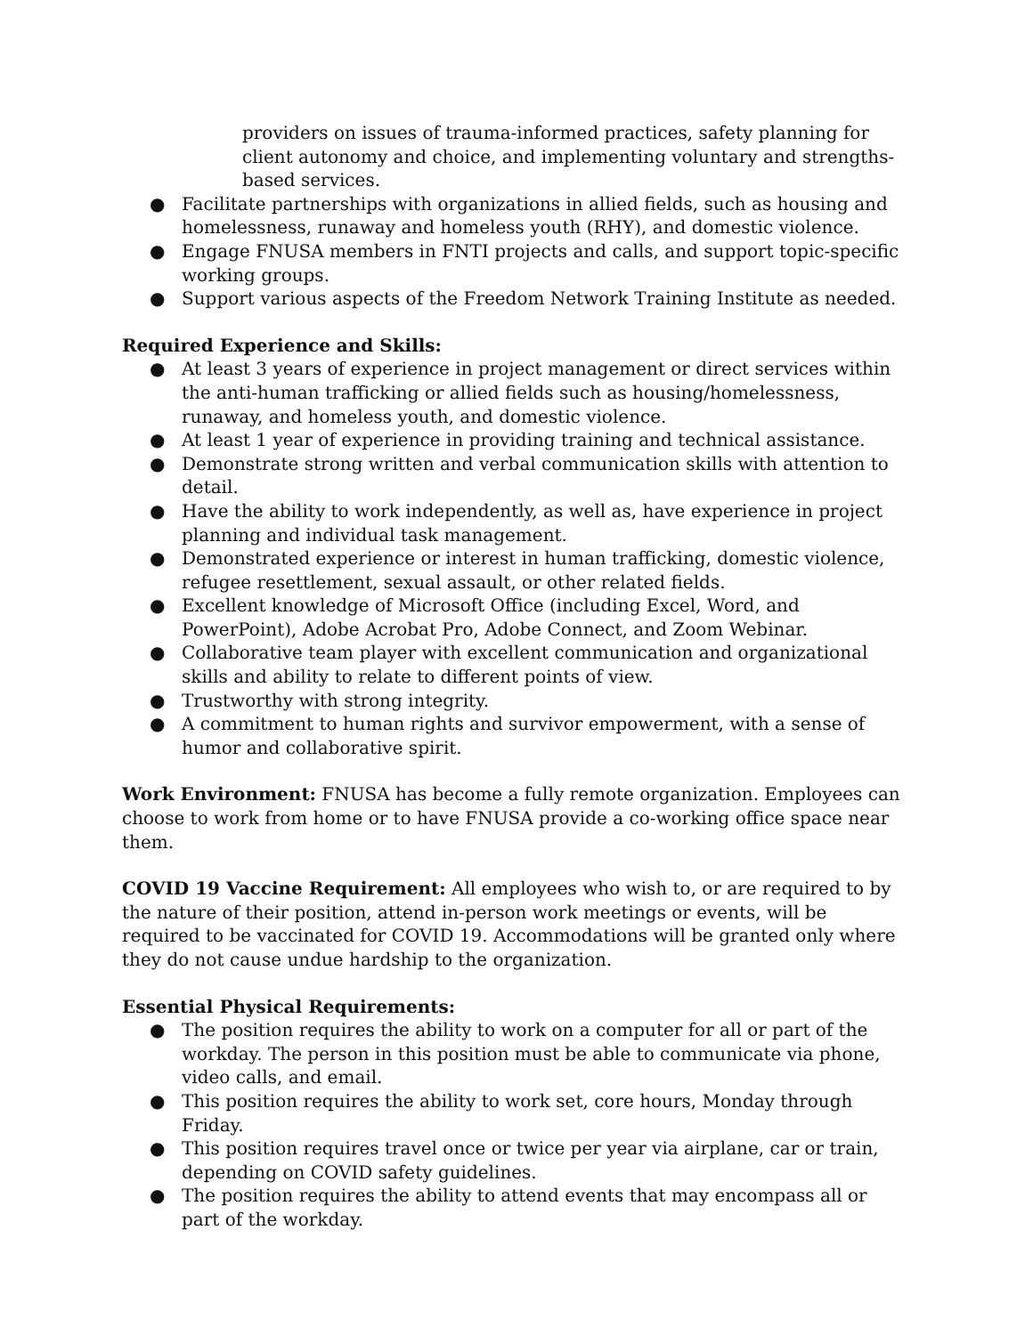providers on issues of trauma-informed practices, safety planning for client autonomy and choice, and implementing voluntary and strengths-based services.
● Facilitate partnerships with organizations in allied fields, such as housing and homelessness, runaway and homeless youth (RHY), and domestic violence.
● Engage FNUSA members in FNTI projects and calls, and support topic-specific working groups.
● Support various aspects of the Freedom Network Training Institute as needed.
Required Experience and Skills:
● At least 3 years of experience in project management or direct services within the anti-human trafficking or allied fields such as housing/homelessness, runaway, and homeless youth, and domestic violence.
● At least 1 year of experience in providing training and technical assistance.
● Demonstrate strong written and verbal communication skills with attention to detail.
● Have the ability to work independently, as well as, have experience in project planning and individual task management.
● Demonstrated experience or interest in human trafficking, domestic violence, refugee resettlement, sexual assault, or other related fields.
● Excellent knowledge of Microsoft Office (including Excel, Word, and PowerPoint), Adobe Acrobat Pro, Adobe Connect, and Zoom Webinar.
● Collaborative team player with excellent communication and organizational skills and ability to relate to different points of view.
● Trustworthy with strong integrity.
● A commitment to human rights and survivor empowerment, with a sense of humor and collaborative spirit.
Work Environment: FNUSA has become a fully remote organization. Employees can choose to work from home or to have FNUSA provide a co-working office space near them.
COVID 19 Vaccine Requirement: All employees who wish to, or are required to by the nature of their position, attend in-person work meetings or events, will be required to be vaccinated for COVID 19. Accommodations will be granted only where they do not cause undue hardship to the organization.
Essential Physical Requirements:
● The position requires the ability to work on a computer for all or part of the workday. The person in this position must be able to communicate via phone, video calls, and email.
● This position requires the ability to work set, core hours, Monday through Friday.
● This position requires travel once or twice per year via airplane, car or train, depending on COVID safety guidelines.
● The position requires the ability to attend events that may encompass all or part of the workday.